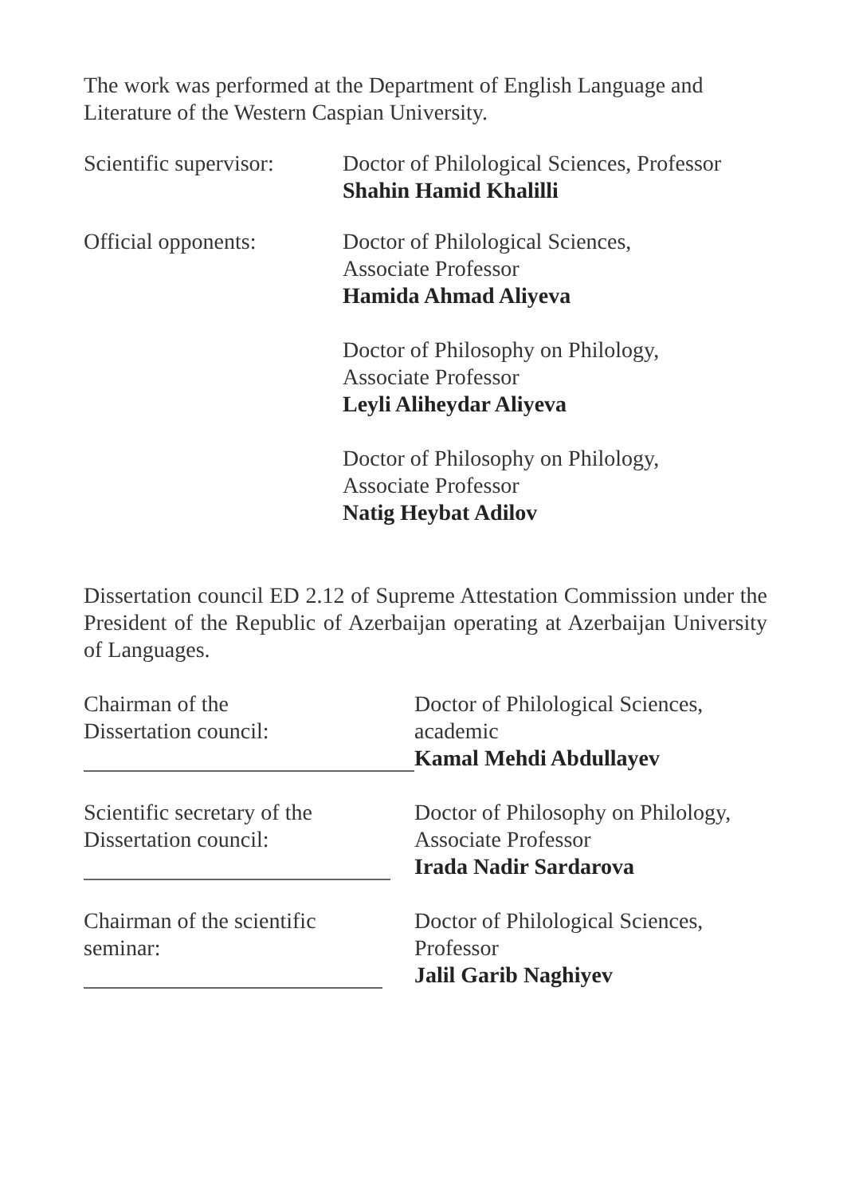The work was performed at the Department of English Language and Literature of the Western Caspian University.
Scientific supervisor:
Doctor of Philological Sciences, Professor
Shahin Hamid Khalilli
Official opponents: Doctor of Philological Sciences,
Associate Professor
Hamida Ahmad Aliyeva
Doctor of Philosophy on Philology,
Associate Professor
Leyli Aliheydar Aliyeva
Doctor of Philosophy on Philology,
Associate Professor
Natig Heybat Adilov
Dissertation council ED 2.12 of Supreme Attestation Commission under the President of the Republic of Azerbaijan operating at Azerbaijan University of Languages.
Chairman of the
Dissertation council:
Doctor of Philological Sciences,
academic
Kamal Mehdi Abdullayev
Scientific secretary of the
Dissertation council:
Doctor of Philosophy on Philology,
Associate Professor
Irada Nadir Sardarova
Chairman of the scientific
seminar:
Doctor of Philological Sciences,
Professor
Jalil Garib Naghiyev